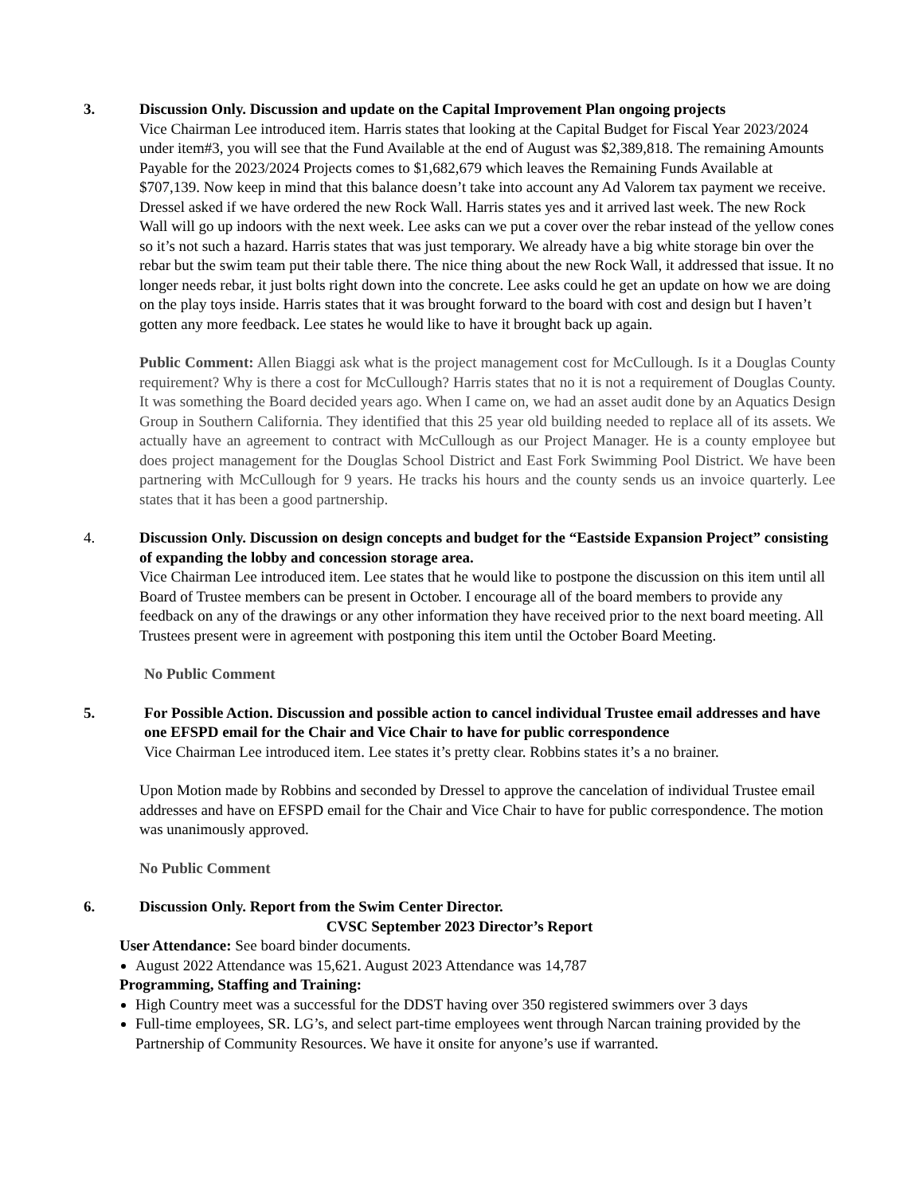3. Discussion Only. Discussion and update on the Capital Improvement Plan ongoing projects
Vice Chairman Lee introduced item. Harris states that looking at the Capital Budget for Fiscal Year 2023/2024 under item#3, you will see that the Fund Available at the end of August was $2,389,818. The remaining Amounts Payable for the 2023/2024 Projects comes to $1,682,679 which leaves the Remaining Funds Available at $707,139. Now keep in mind that this balance doesn’t take into account any Ad Valorem tax payment we receive. Dressel asked if we have ordered the new Rock Wall. Harris states yes and it arrived last week. The new Rock Wall will go up indoors with the next week. Lee asks can we put a cover over the rebar instead of the yellow cones so it’s not such a hazard. Harris states that was just temporary. We already have a big white storage bin over the rebar but the swim team put their table there. The nice thing about the new Rock Wall, it addressed that issue. It no longer needs rebar, it just bolts right down into the concrete. Lee asks could he get an update on how we are doing on the play toys inside. Harris states that it was brought forward to the board with cost and design but I haven’t gotten any more feedback. Lee states he would like to have it brought back up again.
Public Comment: Allen Biaggi ask what is the project management cost for McCullough. Is it a Douglas County requirement? Why is there a cost for McCullough? Harris states that no it is not a requirement of Douglas County. It was something the Board decided years ago. When I came on, we had an asset audit done by an Aquatics Design Group in Southern California. They identified that this 25 year old building needed to replace all of its assets. We actually have an agreement to contract with McCullough as our Project Manager. He is a county employee but does project management for the Douglas School District and East Fork Swimming Pool District. We have been partnering with McCullough for 9 years. He tracks his hours and the county sends us an invoice quarterly. Lee states that it has been a good partnership.
4. Discussion Only. Discussion on design concepts and budget for the “Eastside Expansion Project” consisting of expanding the lobby and concession storage area.
Vice Chairman Lee introduced item. Lee states that he would like to postpone the discussion on this item until all Board of Trustee members can be present in October. I encourage all of the board members to provide any feedback on any of the drawings or any other information they have received prior to the next board meeting. All Trustees present were in agreement with postponing this item until the October Board Meeting.
No Public Comment
5. For Possible Action. Discussion and possible action to cancel individual Trustee email addresses and have one EFSPD email for the Chair and Vice Chair to have for public correspondence
Vice Chairman Lee introduced item. Lee states it’s pretty clear. Robbins states it’s a no brainer.
Upon Motion made by Robbins and seconded by Dressel to approve the cancelation of individual Trustee email addresses and have on EFSPD email for the Chair and Vice Chair to have for public correspondence. The motion was unanimously approved.
No Public Comment
6. Discussion Only. Report from the Swim Center Director.
CVSC September 2023 Director’s Report
User Attendance: See board binder documents.
August 2022 Attendance was 15,621. August 2023 Attendance was 14,787
Programming, Staffing and Training:
High Country meet was a successful for the DDST having over 350 registered swimmers over 3 days
Full-time employees, SR. LG’s, and select part-time employees went through Narcan training provided by the Partnership of Community Resources. We have it onsite for anyone’s use if warranted.